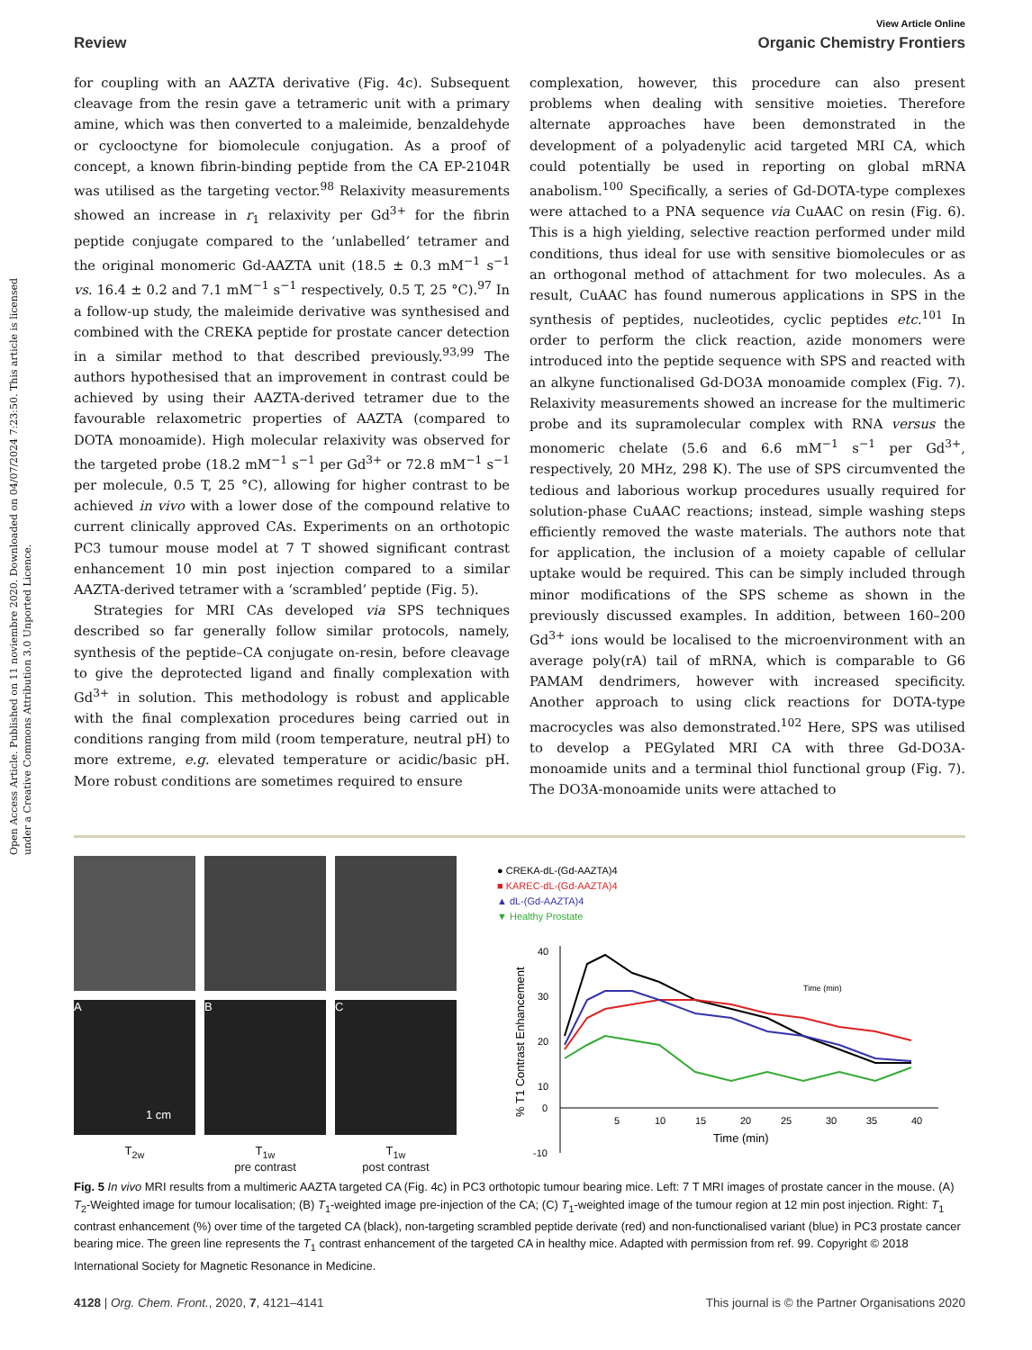Open Access Article. Published on 11 noviembre 2020. Downloaded on 04/07/2024 7:23:50. This article is licensed under a Creative Commons Attribution 3.0 Unported Licence.
View Article Online
Review Organic Chemistry Frontiers
for coupling with an AAZTA derivative (Fig. 4c). Subsequent cleavage from the resin gave a tetrameric unit with a primary amine, which was then converted to a maleimide, benzaldehyde or cyclooctyne for biomolecule conjugation. As a proof of concept, a known fibrin-binding peptide from the CA EP-2104R was utilised as the targeting vector.<sup>98</sup> Relaxivity measurements showed an increase in r<sub>1</sub> relaxivity per Gd<sup>3+</sup> for the fibrin peptide conjugate compared to the ‘unlabelled’ tetramer and the original monomeric Gd-AAZTA unit (18.5 ± 0.3 mM<sup>−1</sup> s<sup>−1</sup> vs. 16.4 ± 0.2 and 7.1 mM<sup>−1</sup> s<sup>−1</sup> respectively, 0.5 T, 25 °C).<sup>97</sup> In a follow-up study, the maleimide derivative was synthesised and combined with the CREKA peptide for prostate cancer detection in a similar method to that described previously.<sup>93,99</sup> The authors hypothesised that an improvement in contrast could be achieved by using their AAZTA-derived tetramer due to the favourable relaxometric properties of AAZTA (compared to DOTA monoamide). High molecular relaxivity was observed for the targeted probe (18.2 mM<sup>−1</sup> s<sup>−1</sup> per Gd<sup>3+</sup> or 72.8 mM<sup>−1</sup> s<sup>−1</sup> per molecule, 0.5 T, 25 °C), allowing for higher contrast to be achieved in vivo with a lower dose of the compound relative to current clinically approved CAs. Experiments on an orthotopic PC3 tumour mouse model at 7 T showed significant contrast enhancement 10 min post injection compared to a similar AAZTA-derived tetramer with a ‘scrambled’ peptide (Fig. 5).
Strategies for MRI CAs developed via SPS techniques described so far generally follow similar protocols, namely, synthesis of the peptide–CA conjugate on-resin, before cleavage to give the deprotected ligand and finally complexation with Gd<sup>3+</sup> in solution. This methodology is robust and applicable with the final complexation procedures being carried out in conditions ranging from mild (room temperature, neutral pH) to more extreme, e.g. elevated temperature or acidic/basic pH. More robust conditions are sometimes required to ensure
complexation, however, this procedure can also present problems when dealing with sensitive moieties. Therefore alternate approaches have been demonstrated in the development of a polyadenylic acid targeted MRI CA, which could potentially be used in reporting on global mRNA anabolism.<sup>100</sup> Specifically, a series of Gd-DOTA-type complexes were attached to a PNA sequence via CuAAC on resin (Fig. 6). This is a high yielding, selective reaction performed under mild conditions, thus ideal for use with sensitive biomolecules or as an orthogonal method of attachment for two molecules. As a result, CuAAC has found numerous applications in SPS in the synthesis of peptides, nucleotides, cyclic peptides etc.<sup>101</sup> In order to perform the click reaction, azide monomers were introduced into the peptide sequence with SPS and reacted with an alkyne functionalised Gd-DO3A monoamide complex (Fig. 7). Relaxivity measurements showed an increase for the multimeric probe and its supramolecular complex with RNA versus the monomeric chelate (5.6 and 6.6 mM<sup>−1</sup> s<sup>−1</sup> per Gd<sup>3+</sup>, respectively, 20 MHz, 298 K). The use of SPS circumvented the tedious and laborious workup procedures usually required for solution-phase CuAAC reactions; instead, simple washing steps efficiently removed the waste materials. The authors note that for application, the inclusion of a moiety capable of cellular uptake would be required. This can be simply included through minor modifications of the SPS scheme as shown in the previously discussed examples. In addition, between 160–200 Gd<sup>3+</sup> ions would be localised to the microenvironment with an average poly(rA) tail of mRNA, which is comparable to G6 PAMAM dendrimers, however with increased specificity. Another approach to using click reactions for DOTA-type macrocycles was also demonstrated.<sup>102</sup> Here, SPS was utilised to develop a PEGylated MRI CA with three Gd-DO3A-monoamide units and a terminal thiol functional group (Fig. 7). The DO3A-monoamide units were attached to
A
1 cm
B
C
T<sub>2w</sub>
T<sub>1w</sub>
pre contrast
T<sub>1w</sub>
post contrast
● CREKA-dL-(Gd-AAZTA)4
■ KAREC-dL-(Gd-AAZTA)4
▲ dL-(Gd-AAZTA)4
▼ Healthy Prostate
40
30
20
10
0
-10
5
10
15
20
25
30
35
40
Time (min)
% T1 Contrast Enhancement
Time (min)
Fig. 5 In vivo MRI results from a multimeric AAZTA targeted CA (Fig. 4c) in PC3 orthotopic tumour bearing mice. Left: 7 T MRI images of prostate cancer in the mouse. (A) T<sub>2</sub>-Weighted image for tumour localisation; (B) T<sub>1</sub>-weighted image pre-injection of the CA; (C) T<sub>1</sub>-weighted image of the tumour region at 12 min post injection. Right: T<sub>1</sub> contrast enhancement (%) over time of the targeted CA (black), non-targeting scrambled peptide derivate (red) and non-functionalised variant (blue) in PC3 prostate cancer bearing mice. The green line represents the T<sub>1</sub> contrast enhancement of the targeted CA in healthy mice. Adapted with permission from ref. 99. Copyright © 2018 International Society for Magnetic Resonance in Medicine.
4128 | Org. Chem. Front., 2020, 7, 4121–4141 This journal is © the Partner Organisations 2020